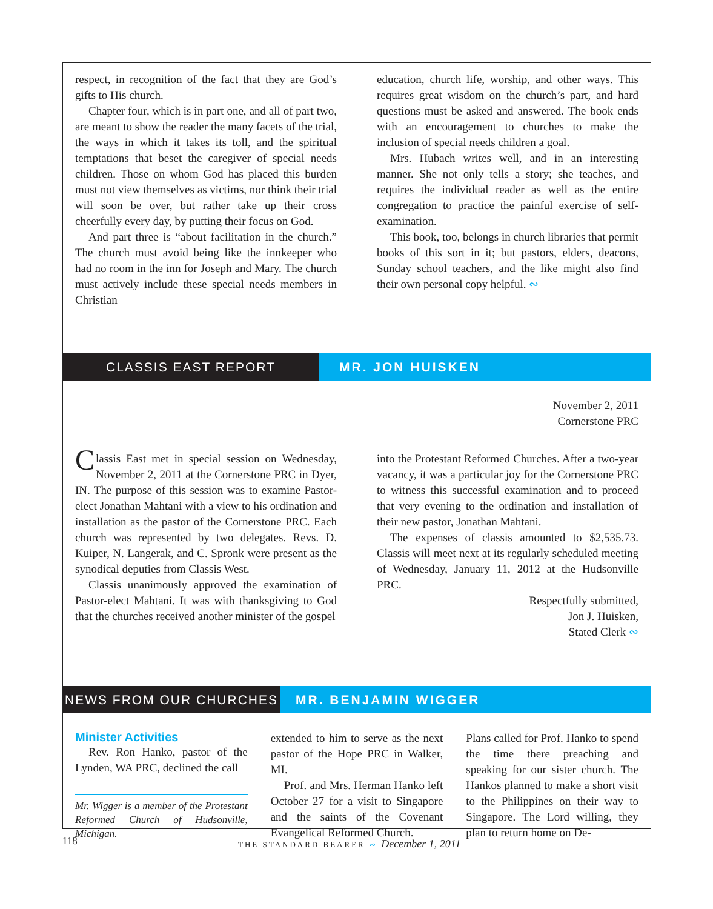respect, in recognition of the fact that they are God’s gifts to His church.
Chapter four, which is in part one, and all of part two, are meant to show the reader the many facets of the trial, the ways in which it takes its toll, and the spiritual temptations that beset the caregiver of special needs children. Those on whom God has placed this burden must not view themselves as victims, nor think their trial will soon be over, but rather take up their cross cheerfully every day, by putting their focus on God.
And part three is “about facilitation in the church.” The church must avoid being like the innkeeper who had no room in the inn for Joseph and Mary. The church must actively include these special needs members in Christian
education, church life, worship, and other ways. This requires great wisdom on the church’s part, and hard questions must be asked and answered. The book ends with an encouragement to churches to make the inclusion of special needs children a goal.
Mrs. Hubach writes well, and in an interesting manner. She not only tells a story; she teaches, and requires the individual reader as well as the entire congregation to practice the painful exercise of self-examination.
This book, too, belongs in church libraries that permit books of this sort in it; but pastors, elders, deacons, Sunday school teachers, and the like might also find their own personal copy helpful. ∾
CLASSIS EAST REPORT MR. JON HUISKEN
November 2, 2011
Cornerstone PRC
Classis East met in special session on Wednesday, November 2, 2011 at the Cornerstone PRC in Dyer, IN. The purpose of this session was to examine Pastor-elect Jonathan Mahtani with a view to his ordination and installation as the pastor of the Cornerstone PRC. Each church was represented by two delegates. Revs. D. Kuiper, N. Langerak, and C. Spronk were present as the synodical deputies from Classis West.
Classis unanimously approved the examination of Pastor-elect Mahtani. It was with thanksgiving to God that the churches received another minister of the gospel
into the Protestant Reformed Churches. After a two-year vacancy, it was a particular joy for the Cornerstone PRC to witness this successful examination and to proceed that very evening to the ordination and installation of their new pastor, Jonathan Mahtani.
The expenses of classis amounted to $2,535.73. Classis will meet next at its regularly scheduled meeting of Wednesday, January 11, 2012 at the Hudsonville PRC.
Respectfully submitted,
Jon J. Huisken,
Stated Clerk ∾
NEWS FROM OUR CHURCHES MR. BENJAMIN WIGGER
Minister Activities
Rev. Ron Hanko, pastor of the Lynden, WA PRC, declined the call
Mr. Wigger is a member of the Protestant Reformed Church of Hudsonville, Michigan.
extended to him to serve as the next pastor of the Hope PRC in Walker, MI.
Prof. and Mrs. Herman Hanko left October 27 for a visit to Singapore and the saints of the Covenant Evangelical Reformed Church.
Plans called for Prof. Hanko to spend the time there preaching and speaking for our sister church. The Hankos planned to make a short visit to the Philippines on their way to Singapore. The Lord willing, they plan to return home on De-
118 THE STANDARD BEARER ∾ December 1, 2011